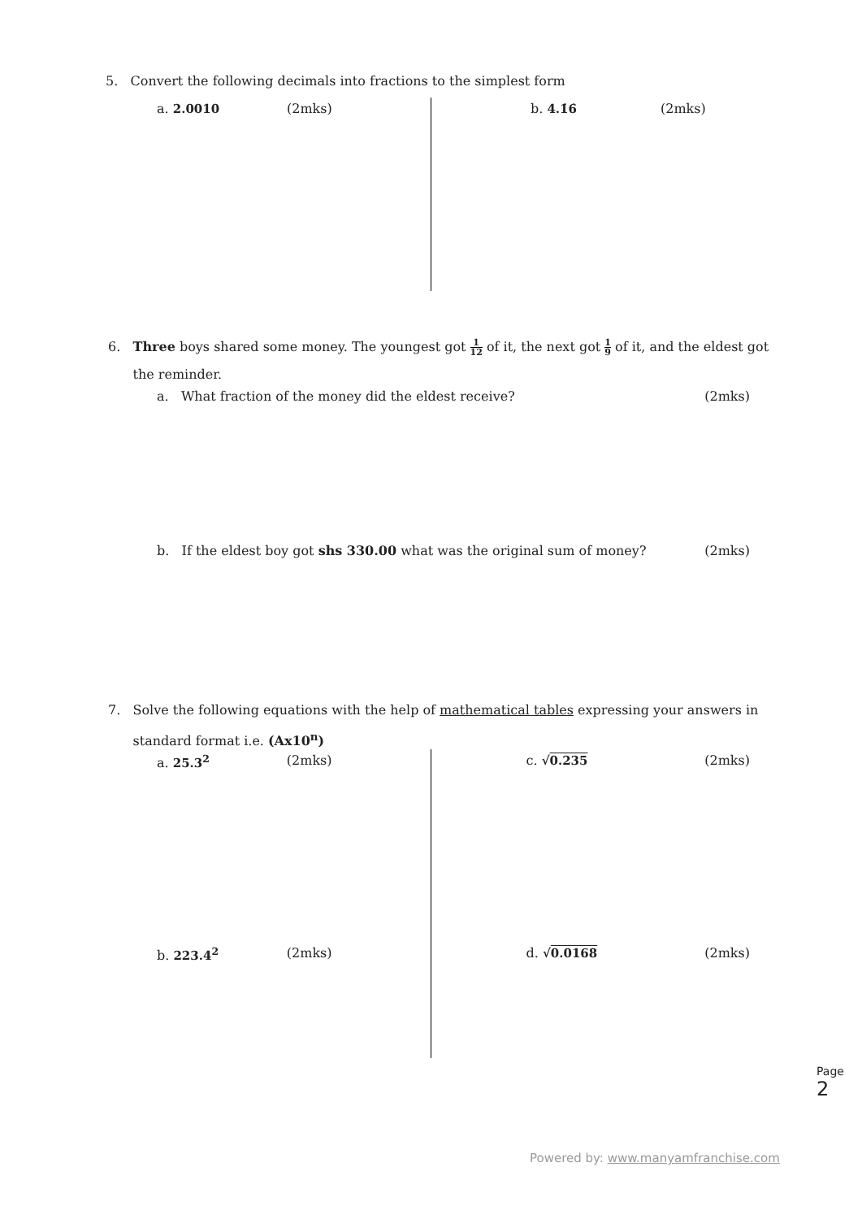5. Convert the following decimals into fractions to the simplest form
a. 2.0010 (2mks) b. 4.1̇6̇ (2mks)
6. Three boys shared some money. The youngest got 1 12 of it, the next got 1 9 of it, and the eldest got
the reminder.
a. What fraction of the money did the eldest receive? (2mks)
b. If the eldest boy got shs 330.00 what was the original sum of money? (2mks)
7. Solve the following equations with the help of mathematical tables expressing your answers in
standard format i.e. (Ax10<sup>n</sup>)
a. 25.3<sup>2</sup> (2mks) c. √0.235 (2mks)
b. 223.4<sup>2</sup> (2mks) d. √0.0168 (2mks)
Page 2
Powered by: www.manyamfranchise.com